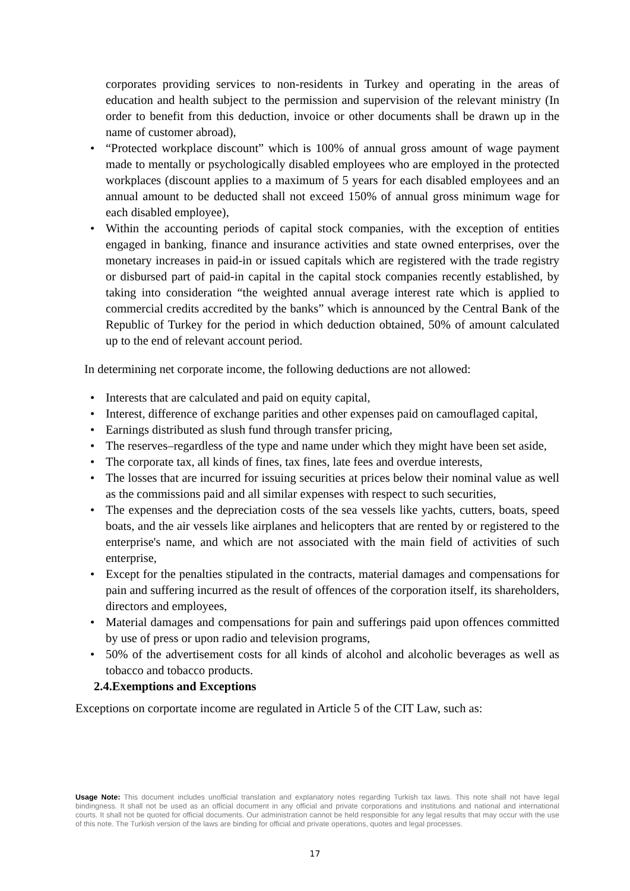corporates providing services to non-residents in Turkey and operating in the areas of education and health subject to the permission and supervision of the relevant ministry (In order to benefit from this deduction, invoice or other documents shall be drawn up in the name of customer abroad),
“Protected workplace discount” which is 100% of annual gross amount of wage payment made to mentally or psychologically disabled employees who are employed in the protected workplaces (discount applies to a maximum of 5 years for each disabled employees and an annual amount to be deducted shall not exceed 150% of annual gross minimum wage for each disabled employee),
Within the accounting periods of capital stock companies, with the exception of entities engaged in banking, finance and insurance activities and state owned enterprises, over the monetary increases in paid-in or issued capitals which are registered with the trade registry or disbursed part of paid-in capital in the capital stock companies recently established, by taking into consideration “the weighted annual average interest rate which is applied to commercial credits accredited by the banks” which is announced by the Central Bank of the Republic of Turkey for the period in which deduction obtained, 50% of amount calculated up to the end of relevant account period.
In determining net corporate income, the following deductions are not allowed:
Interests that are calculated and paid on equity capital,
Interest, difference of exchange parities and other expenses paid on camouflaged capital,
Earnings distributed as slush fund through transfer pricing,
The reserves–regardless of the type and name under which they might have been set aside,
The corporate tax, all kinds of fines, tax fines, late fees and overdue interests,
The losses that are incurred for issuing securities at prices below their nominal value as well as the commissions paid and all similar expenses with respect to such securities,
The expenses and the depreciation costs of the sea vessels like yachts, cutters, boats, speed boats, and the air vessels like airplanes and helicopters that are rented by or registered to the enterprise's name, and which are not associated with the main field of activities of such enterprise,
Except for the penalties stipulated in the contracts, material damages and compensations for pain and suffering incurred as the result of offences of the corporation itself, its shareholders, directors and employees,
Material damages and compensations for pain and sufferings paid upon offences committed by use of press or upon radio and television programs,
50% of the advertisement costs for all kinds of alcohol and alcoholic beverages as well as tobacco and tobacco products.
2.4.Exemptions and Exceptions
Exceptions on corportate income are regulated in Article 5 of the CIT Law, such as:
Usage Note: This document includes unofficial translation and explanatory notes regarding Turkish tax laws. This note shall not have legal bindingness. It shall not be used as an official document in any official and private corporations and institutions and national and international courts. It shall not be quoted for official documents. Our administration cannot be held responsible for any legal results that may occur with the use of this note. The Turkish version of the laws are binding for official and private operations, quotes and legal processes.
17